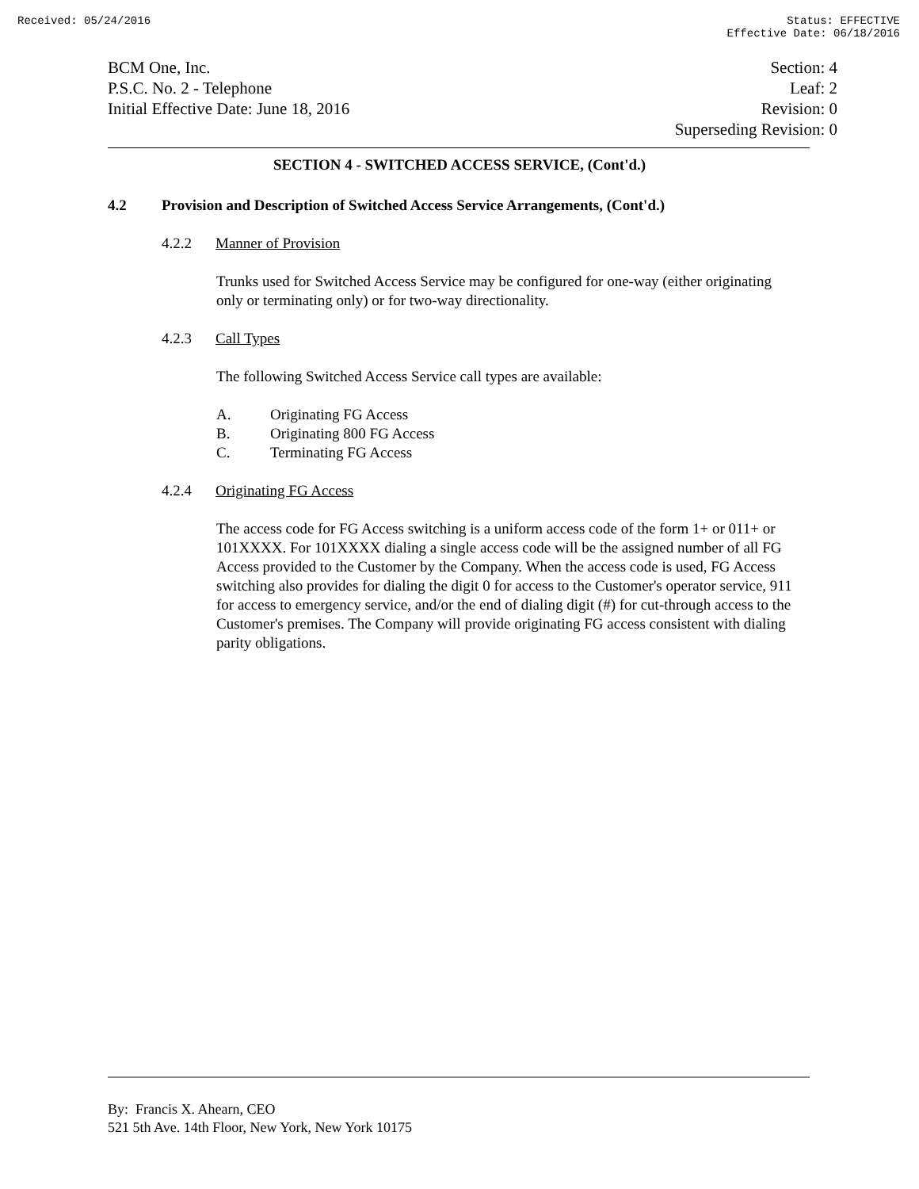Received: 05/24/2016 Status: EFFECTIVE
Effective Date: 06/18/2016
BCM One, Inc.
P.S.C. No. 2 - Telephone
Initial Effective Date: June 18, 2016
Section: 4
Leaf: 2
Revision: 0
Superseding Revision: 0
SECTION 4 - SWITCHED ACCESS SERVICE, (Cont'd.)
4.2 Provision and Description of Switched Access Service Arrangements, (Cont'd.)
4.2.2 Manner of Provision
Trunks used for Switched Access Service may be configured for one-way (either originating only or terminating only) or for two-way directionality.
4.2.3 Call Types
The following Switched Access Service call types are available:
A. Originating FG Access
B. Originating 800 FG Access
C. Terminating FG Access
4.2.4 Originating FG Access
The access code for FG Access switching is a uniform access code of the form 1+ or 011+ or 101XXXX. For 101XXXX dialing a single access code will be the assigned number of all FG Access provided to the Customer by the Company. When the access code is used, FG Access switching also provides for dialing the digit 0 for access to the Customer's operator service, 911 for access to emergency service, and/or the end of dialing digit (#) for cut-through access to the Customer's premises. The Company will provide originating FG access consistent with dialing parity obligations.
By: Francis X. Ahearn, CEO
521 5th Ave. 14th Floor, New York, New York 10175